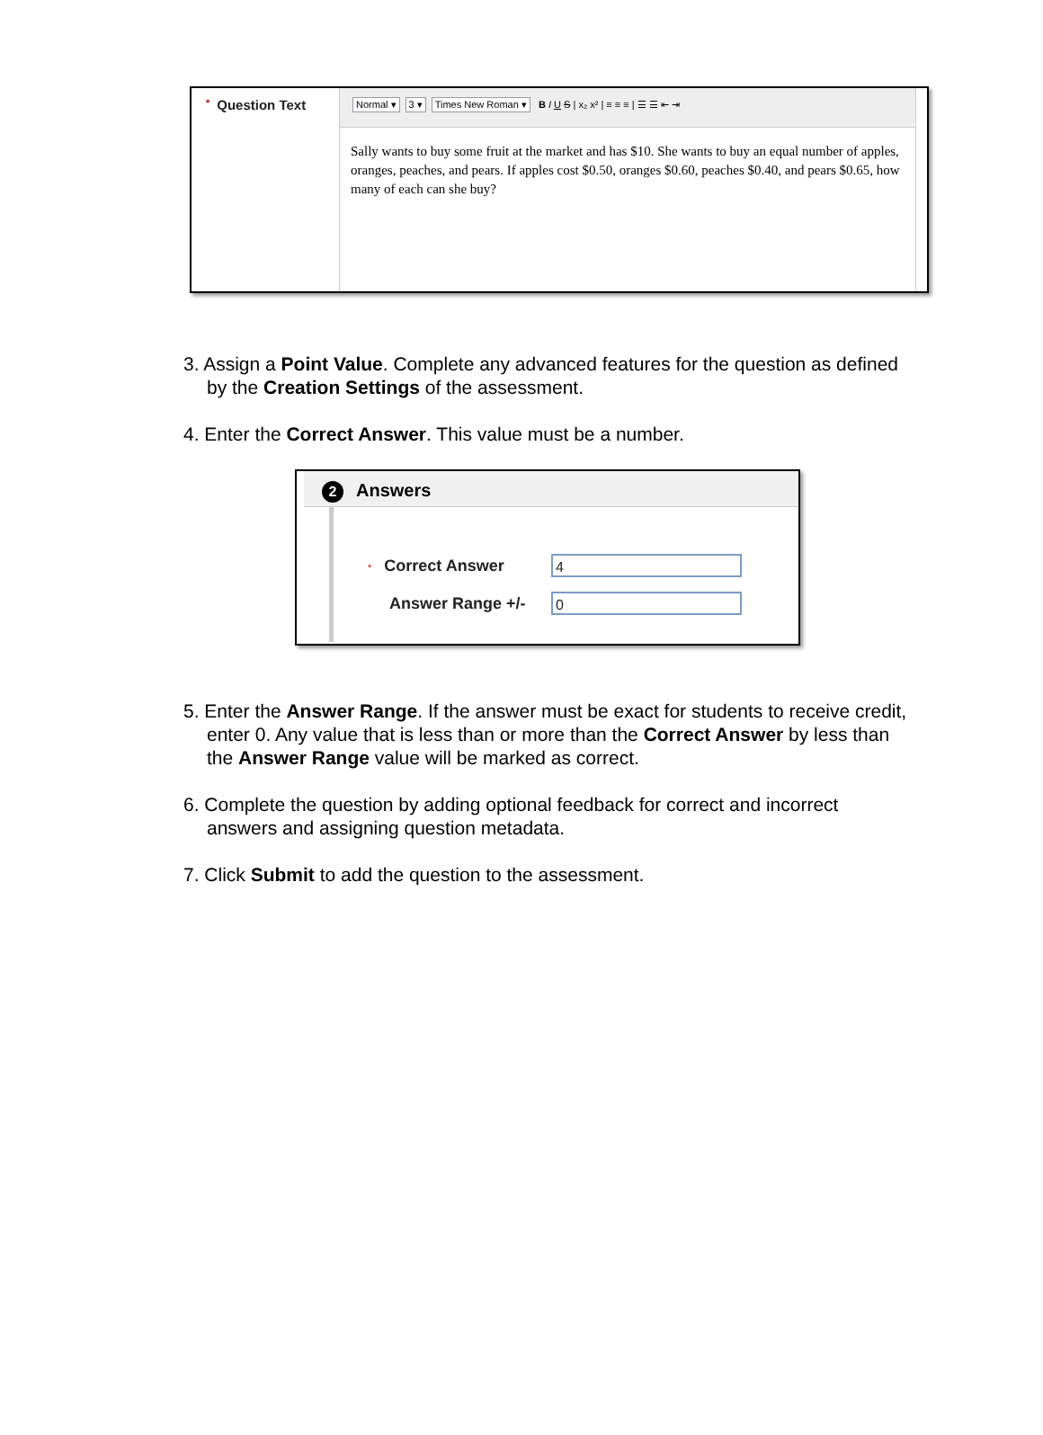* Question Text
Normal ▾ 3 ▾ Times New Roman ▾ B I U S | x₂ x² | ≡ ≡ ≡ | ☰ ☰ ⇤ ⇥
Sally wants to buy some fruit at the market and has $10. She wants to buy an equal number of apples, oranges, peaches, and pears. If apples cost $0.50, oranges $0.60, peaches $0.40, and pears $0.65, how many of each can she buy?
3. Assign a Point Value. Complete any advanced features for the question as defined by the Creation Settings of the assessment.
4. Enter the Correct Answer. This value must be a number.
2 Answers
* Correct Answer
4
Answer Range +/-
0
5. Enter the Answer Range. If the answer must be exact for students to receive credit, enter 0. Any value that is less than or more than the Correct Answer by less than the Answer Range value will be marked as correct.
6. Complete the question by adding optional feedback for correct and incorrect answers and assigning question metadata.
7. Click Submit to add the question to the assessment.